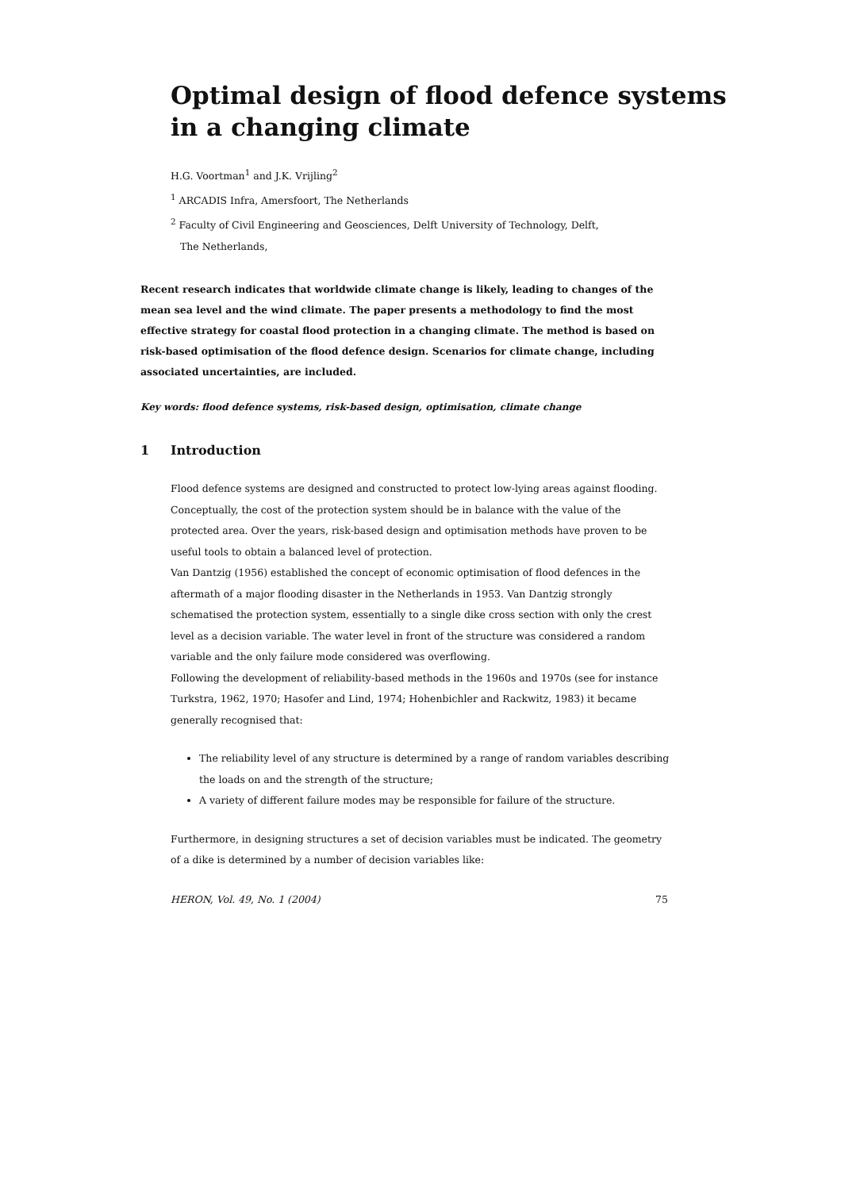Optimal design of flood defence systems
in a changing climate
H.G. Voortman<sup>1</sup> and J.K. Vrijling<sup>2</sup>
<sup>1</sup> ARCADIS Infra, Amersfoort, The Netherlands
<sup>2</sup> Faculty of Civil Engineering and Geosciences, Delft University of Technology, Delft,
The Netherlands,
Recent research indicates that worldwide climate change is likely, leading to changes of the mean sea level and the wind climate. The paper presents a methodology to find the most effective strategy for coastal flood protection in a changing climate. The method is based on risk-based optimisation of the flood defence design. Scenarios for climate change, including associated uncertainties, are included.
Key words: flood defence systems, risk-based design, optimisation, climate change
1 Introduction
Flood defence systems are designed and constructed to protect low-lying areas against flooding. Conceptually, the cost of the protection system should be in balance with the value of the protected area. Over the years, risk-based design and optimisation methods have proven to be useful tools to obtain a balanced level of protection.
Van Dantzig (1956) established the concept of economic optimisation of flood defences in the aftermath of a major flooding disaster in the Netherlands in 1953. Van Dantzig strongly schematised the protection system, essentially to a single dike cross section with only the crest level as a decision variable. The water level in front of the structure was considered a random variable and the only failure mode considered was overflowing.
Following the development of reliability-based methods in the 1960s and 1970s (see for instance Turkstra, 1962, 1970; Hasofer and Lind, 1974; Hohenbichler and Rackwitz, 1983) it became generally recognised that:
The reliability level of any structure is determined by a range of random variables describing the loads on and the strength of the structure;
A variety of different failure modes may be responsible for failure of the structure.
Furthermore, in designing structures a set of decision variables must be indicated. The geometry of a dike is determined by a number of decision variables like:
HERON, Vol. 49, No. 1 (2004) 75